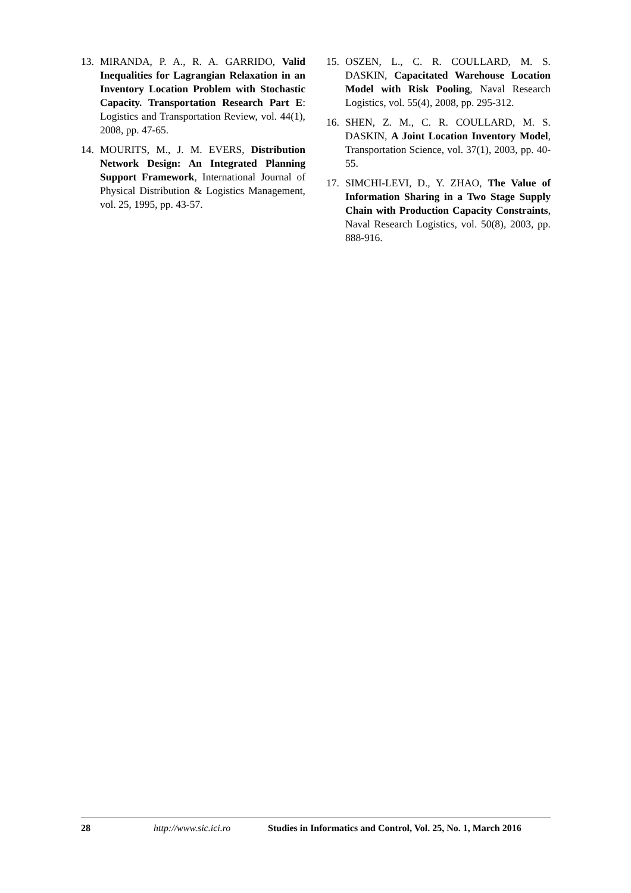13. MIRANDA, P. A., R. A. GARRIDO, Valid Inequalities for Lagrangian Relaxation in an Inventory Location Problem with Stochastic Capacity. Transportation Research Part E: Logistics and Transportation Review, vol. 44(1), 2008, pp. 47-65.
14. MOURITS, M., J. M. EVERS, Distribution Network Design: An Integrated Planning Support Framework, International Journal of Physical Distribution & Logistics Management, vol. 25, 1995, pp. 43-57.
15. OSZEN, L., C. R. COULLARD, M. S. DASKIN, Capacitated Warehouse Location Model with Risk Pooling, Naval Research Logistics, vol. 55(4), 2008, pp. 295-312.
16. SHEN, Z. M., C. R. COULLARD, M. S. DASKIN, A Joint Location Inventory Model, Transportation Science, vol. 37(1), 2003, pp. 40-55.
17. SIMCHI-LEVI, D., Y. ZHAO, The Value of Information Sharing in a Two Stage Supply Chain with Production Capacity Constraints, Naval Research Logistics, vol. 50(8), 2003, pp. 888-916.
28 http://www.sic.ici.ro Studies in Informatics and Control, Vol. 25, No. 1, March 2016